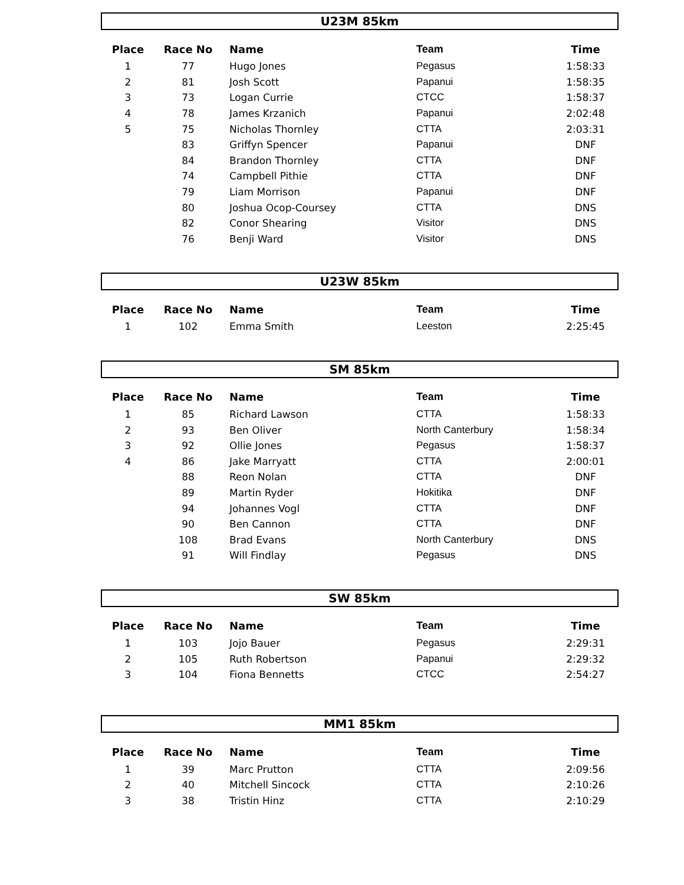U23M 85km
| Place | Race No | Name | Team | Time |
| --- | --- | --- | --- | --- |
| 1 | 77 | Hugo Jones | Pegasus | 1:58:33 |
| 2 | 81 | Josh Scott | Papanui | 1:58:35 |
| 3 | 73 | Logan Currie | CTCC | 1:58:37 |
| 4 | 78 | James Krzanich | Papanui | 2:02:48 |
| 5 | 75 | Nicholas Thornley | CTTA | 2:03:31 |
| | 83 | Griffyn Spencer | Papanui | DNF |
| | 84 | Brandon Thornley | CTTA | DNF |
| | 74 | Campbell Pithie | CTTA | DNF |
| | 79 | Liam Morrison | Papanui | DNF |
| | 80 | Joshua Ocop-Coursey | CTTA | DNS |
| | 82 | Conor Shearing | Visitor | DNS |
| | 76 | Benji Ward | Visitor | DNS |
U23W 85km
| Place | Race No | Name | Team | Time |
| --- | --- | --- | --- | --- |
| 1 | 102 | Emma Smith | Leeston | 2:25:45 |
SM 85km
| Place | Race No | Name | Team | Time |
| --- | --- | --- | --- | --- |
| 1 | 85 | Richard Lawson | CTTA | 1:58:33 |
| 2 | 93 | Ben Oliver | North Canterbury | 1:58:34 |
| 3 | 92 | Ollie Jones | Pegasus | 1:58:37 |
| 4 | 86 | Jake Marryatt | CTTA | 2:00:01 |
| | 88 | Reon Nolan | CTTA | DNF |
| | 89 | Martin Ryder | Hokitika | DNF |
| | 94 | Johannes Vogl | CTTA | DNF |
| | 90 | Ben Cannon | CTTA | DNF |
| | 108 | Brad Evans | North Canterbury | DNS |
| | 91 | Will Findlay | Pegasus | DNS |
SW 85km
| Place | Race No | Name | Team | Time |
| --- | --- | --- | --- | --- |
| 1 | 103 | Jojo Bauer | Pegasus | 2:29:31 |
| 2 | 105 | Ruth Robertson | Papanui | 2:29:32 |
| 3 | 104 | Fiona Bennetts | CTCC | 2:54:27 |
MM1 85km
| Place | Race No | Name | Team | Time |
| --- | --- | --- | --- | --- |
| 1 | 39 | Marc Prutton | CTTA | 2:09:56 |
| 2 | 40 | Mitchell Sincock | CTTA | 2:10:26 |
| 3 | 38 | Tristin Hinz | CTTA | 2:10:29 |